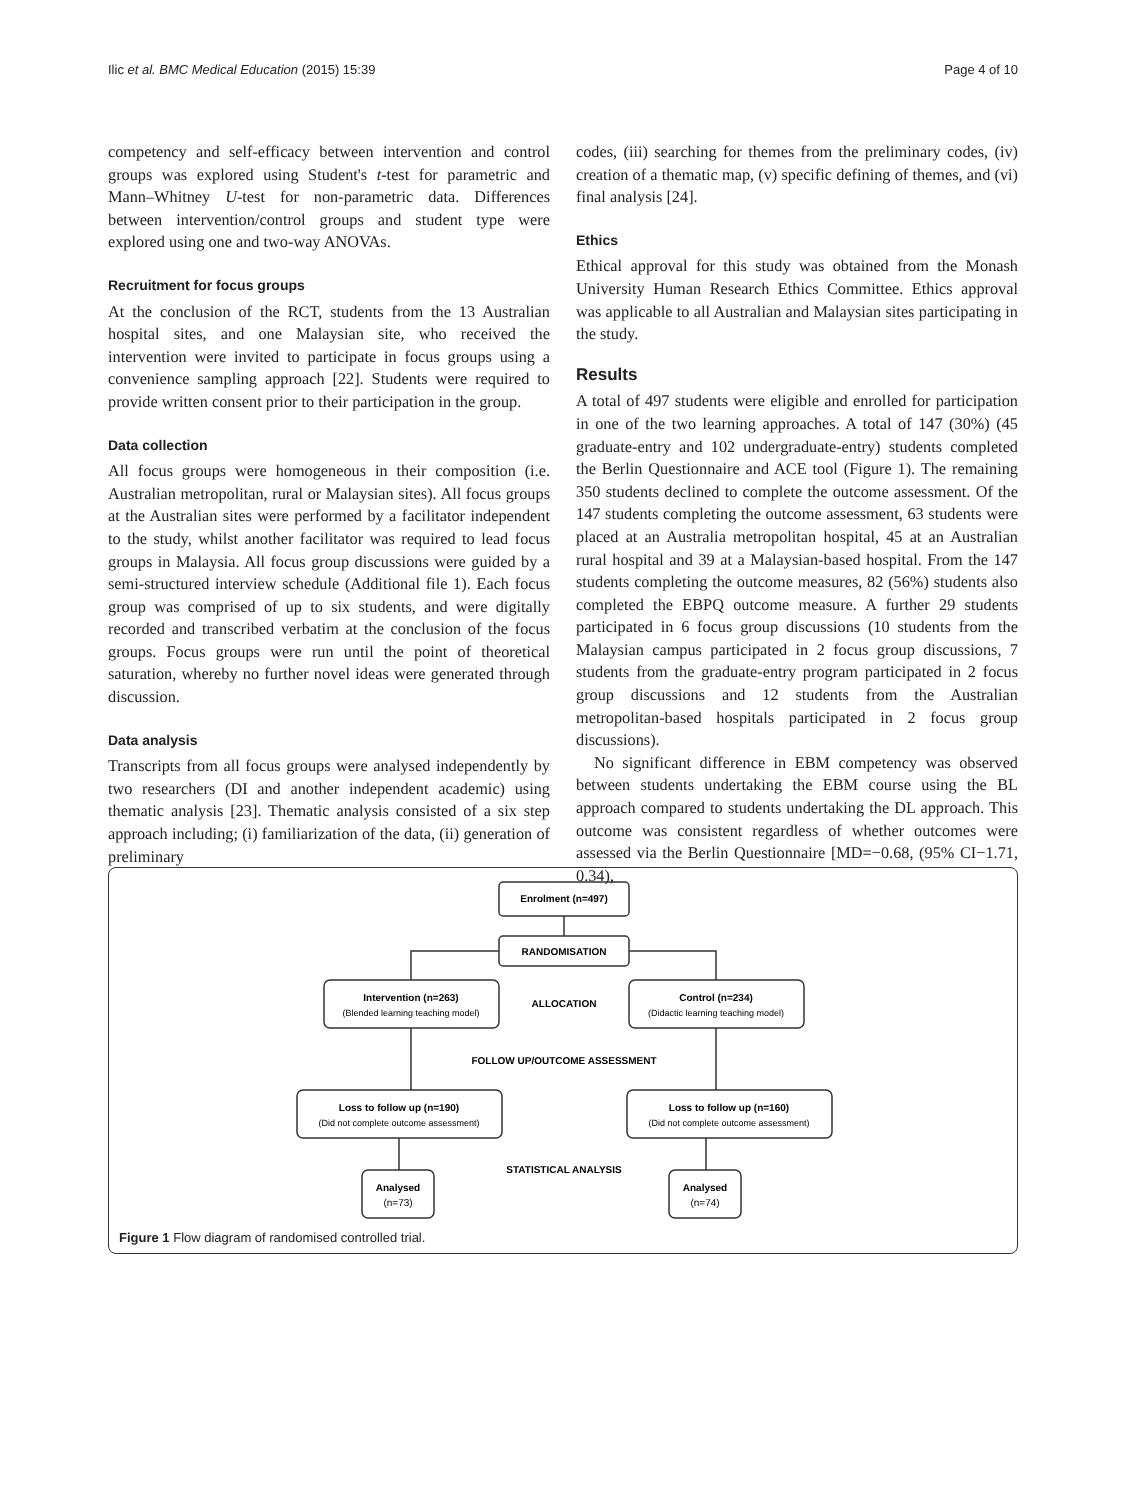Ilic et al. BMC Medical Education (2015) 15:39 Page 4 of 10
competency and self-efficacy between intervention and control groups was explored using Student's t-test for parametric and Mann–Whitney U-test for non-parametric data. Differences between intervention/control groups and student type were explored using one and two-way ANOVAs.
Recruitment for focus groups
At the conclusion of the RCT, students from the 13 Australian hospital sites, and one Malaysian site, who received the intervention were invited to participate in focus groups using a convenience sampling approach [22]. Students were required to provide written consent prior to their participation in the group.
Data collection
All focus groups were homogeneous in their composition (i.e. Australian metropolitan, rural or Malaysian sites). All focus groups at the Australian sites were performed by a facilitator independent to the study, whilst another facilitator was required to lead focus groups in Malaysia. All focus group discussions were guided by a semi-structured interview schedule (Additional file 1). Each focus group was comprised of up to six students, and were digitally recorded and transcribed verbatim at the conclusion of the focus groups. Focus groups were run until the point of theoretical saturation, whereby no further novel ideas were generated through discussion.
Data analysis
Transcripts from all focus groups were analysed independently by two researchers (DI and another independent academic) using thematic analysis [23]. Thematic analysis consisted of a six step approach including; (i) familiarization of the data, (ii) generation of preliminary
codes, (iii) searching for themes from the preliminary codes, (iv) creation of a thematic map, (v) specific defining of themes, and (vi) final analysis [24].
Ethics
Ethical approval for this study was obtained from the Monash University Human Research Ethics Committee. Ethics approval was applicable to all Australian and Malaysian sites participating in the study.
Results
A total of 497 students were eligible and enrolled for participation in one of the two learning approaches. A total of 147 (30%) (45 graduate-entry and 102 undergraduate-entry) students completed the Berlin Questionnaire and ACE tool (Figure 1). The remaining 350 students declined to complete the outcome assessment. Of the 147 students completing the outcome assessment, 63 students were placed at an Australia metropolitan hospital, 45 at an Australian rural hospital and 39 at a Malaysian-based hospital. From the 147 students completing the outcome measures, 82 (56%) students also completed the EBPQ outcome measure. A further 29 students participated in 6 focus group discussions (10 students from the Malaysian campus participated in 2 focus group discussions, 7 students from the graduate-entry program participated in 2 focus group discussions and 12 students from the Australian metropolitan-based hospitals participated in 2 focus group discussions).
No significant difference in EBM competency was observed between students undertaking the EBM course using the BL approach compared to students undertaking the DL approach. This outcome was consistent regardless of whether outcomes were assessed via the Berlin Questionnaire [MD=−0.68, (95% CI−1.71, 0.34),
Enrolment (n=497)
RANDOMISATION
Intervention (n=263)
(Blended learning teaching model)
ALLOCATION
Control (n=234)
(Didactic learning teaching model)
FOLLOW UP/OUTCOME ASSESSMENT
Loss to follow up (n=190)
(Did not complete outcome assessment)
Loss to follow up (n=160)
(Did not complete outcome assessment)
STATISTICAL ANALYSIS
Analysed
(n=73)
Analysed
(n=74)
Figure 1 Flow diagram of randomised controlled trial.